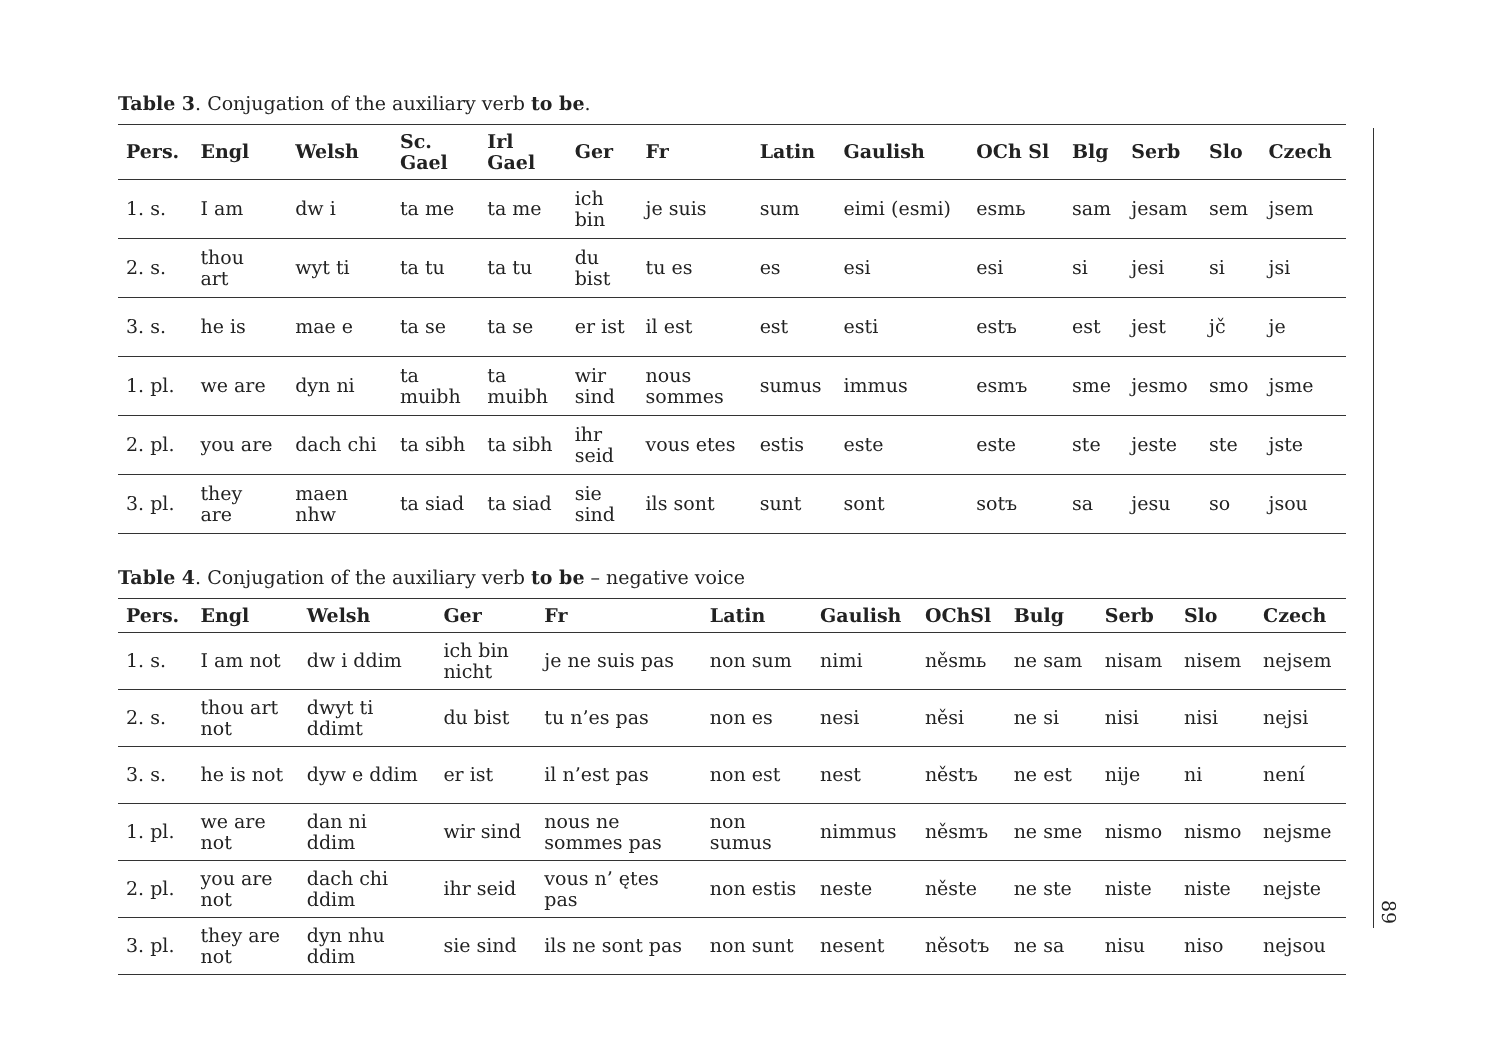Table 3. Conjugation of the auxiliary verb to be.
| Pers. | Engl | Welsh | Sc. Gael | Irl Gael | Ger | Fr | Latin | Gaulish | OCh Sl | Blg | Serb | Slo | Czech |
| --- | --- | --- | --- | --- | --- | --- | --- | --- | --- | --- | --- | --- | --- |
| 1. s. | I am | dw i | ta me | ta me | ich bin | je suis | sum | eimi (esmi) | esmь | sam | jesam | sem | jsem |
| 2. s. | thou art | wyt ti | ta tu | ta tu | du bist | tu es | es | esi | esi | si | jesi | si | jsi |
| 3. s. | he is | mae e | ta se | ta se | er ist | il est | est | esti | estъ | est | jest | jč | je |
| 1. pl. | we are | dyn ni | ta muibh | ta muibh | wir sind | nous sommes | sumus | immus | esmъ | sme | jesmo | smo | jsme |
| 2. pl. | you are | dach chi | ta sibh | ta sibh | ihr seid | vous etes | estis | este | este | ste | jeste | ste | jste |
| 3. pl. | they are | maen nhw | ta siad | ta siad | sie sind | ils sont | sunt | sont | sotъ | sa | jesu | so | jsou |
Table 4. Conjugation of the auxiliary verb to be – negative voice
| Pers. | Engl | Welsh | Ger | Fr | Latin | Gaulish | OChSl | Bulg | Serb | Slo | Czech |
| --- | --- | --- | --- | --- | --- | --- | --- | --- | --- | --- | --- |
| 1. s. | I am not | dw i ddim | ich bin nicht | je ne suis pas | non sum | nimi | něsmь | ne sam | nisam | nisem | nejsem |
| 2. s. | thou art not | dwyt ti ddimt | du bist | tu n’es pas | non es | nesi | něsi | ne si | nisi | nisi | nejsi |
| 3. s. | he is not | dyw e ddim | er ist | il n’est pas | non est | nest | něstъ | ne est | nije | ni | není |
| 1. pl. | we are not | dan ni ddim | wir sind | nous ne sommes pas | non sumus | nimmus | něsmъ | ne sme | nismo | nismo | nejsme |
| 2. pl. | you are not | dach chi ddim | ihr seid | vous n’ ętes pas | non estis | neste | něste | ne ste | niste | niste | nejste |
| 3. pl. | they are not | dyn nhu ddim | sie sind | ils ne sont pas | non sunt | nesent | něsotъ | ne sa | nisu | niso | nejsou |
89